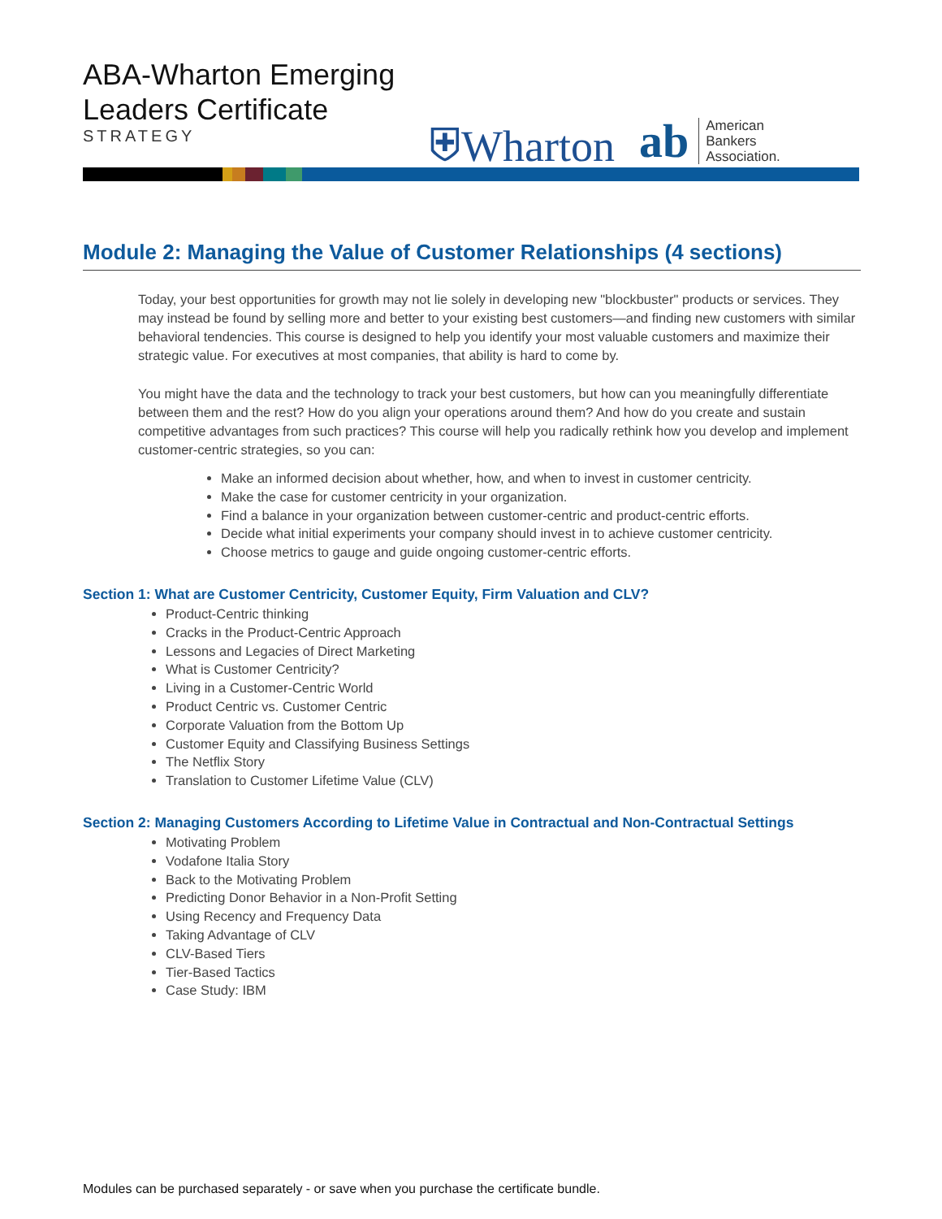ABA-Wharton Emerging
Leaders Certificate
STRATEGY
⛨Wharton
ab
American
Bankers
Association.
Module 2: Managing the Value of Customer Relationships (4 sections)
Today, your best opportunities for growth may not lie solely in developing new "blockbuster" products or services. They may instead be found by selling more and better to your existing best customers—and finding new customers with similar behavioral tendencies. This course is designed to help you identify your most valuable customers and maximize their strategic value. For executives at most companies, that ability is hard to come by.
You might have the data and the technology to track your best customers, but how can you meaningfully differentiate between them and the rest? How do you align your operations around them? And how do you create and sustain competitive advantages from such practices? This course will help you radically rethink how you develop and implement customer-centric strategies, so you can:
Make an informed decision about whether, how, and when to invest in customer centricity.
Make the case for customer centricity in your organization.
Find a balance in your organization between customer-centric and product-centric efforts.
Decide what initial experiments your company should invest in to achieve customer centricity.
Choose metrics to gauge and guide ongoing customer-centric efforts.
Section 1: What are Customer Centricity, Customer Equity, Firm Valuation and CLV?
Product-Centric thinking
Cracks in the Product-Centric Approach
Lessons and Legacies of Direct Marketing
What is Customer Centricity?
Living in a Customer-Centric World
Product Centric vs. Customer Centric
Corporate Valuation from the Bottom Up
Customer Equity and Classifying Business Settings
The Netflix Story
Translation to Customer Lifetime Value (CLV)
Section 2: Managing Customers According to Lifetime Value in Contractual and Non-Contractual Settings
Motivating Problem
Vodafone Italia Story
Back to the Motivating Problem
Predicting Donor Behavior in a Non-Profit Setting
Using Recency and Frequency Data
Taking Advantage of CLV
CLV-Based Tiers
Tier-Based Tactics
Case Study: IBM
Modules can be purchased separately - or save when you purchase the certificate bundle.